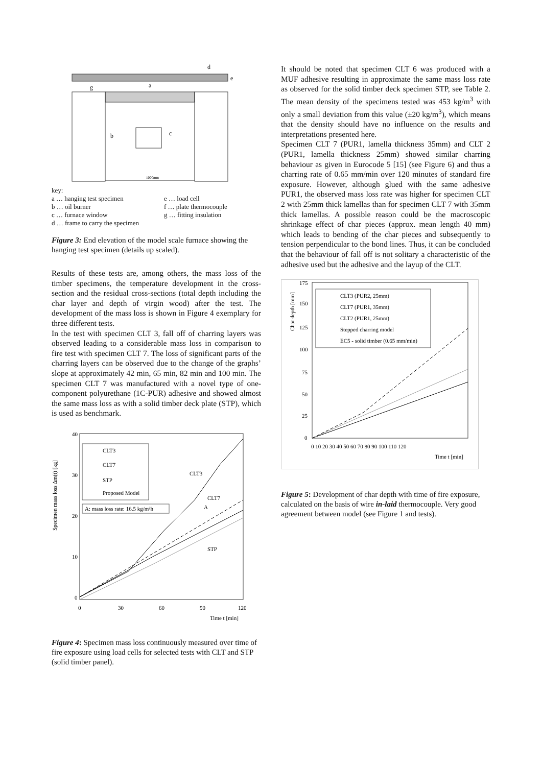1000mm
d
e
a
g
c
b
key:
a … hanging test specimen
e … load cell
b … oil burner
f … plate thermocouple
c … furnace window
g … fitting insulation
d … frame to carry the specimen
Figure 3: End elevation of the model scale furnace showing the hanging test specimen (details up scaled).
Results of these tests are, among others, the mass loss of the timber specimens, the temperature development in the cross-section and the residual cross-sections (total depth including the char layer and depth of virgin wood) after the test. The development of the mass loss is shown in Figure 4 exemplary for three different tests.
In the test with specimen CLT 3, fall off of charring layers was observed leading to a considerable mass loss in comparison to fire test with specimen CLT 7. The loss of significant parts of the charring layers can be observed due to the change of the graphs’ slope at approximately 42 min, 65 min, 82 min and 100 min. The specimen CLT 7 was manufactured with a novel type of one-component polyurethane (1C-PUR) adhesive and showed almost the same mass loss as with a solid timber deck plate (STP), which is used as benchmark.
40
30
20
10
0
0
30
60
90
120
Time t [min]
Specimen mass loss Δm(t) [kg]
CLT3
CLT7
STP
Proposed Model
A: mass loss rate: 16.5 kg/m²h
CLT3
CLT7
A
STP
Figure 4: Specimen mass loss continuously measured over time of fire exposure using load cells for selected tests with CLT and STP (solid timber panel).
It should be noted that specimen CLT 6 was produced with a MUF adhesive resulting in approximate the same mass loss rate as observed for the solid timber deck specimen STP, see Table 2. The mean density of the specimens tested was 453 kg/m<sup>3</sup> with only a small deviation from this value (±20 kg/m<sup>3</sup>), which means that the density should have no influence on the results and interpretations presented here.
Specimen CLT 7 (PUR1, lamella thickness 35mm) and CLT 2 (PUR1, lamella thickness 25mm) showed similar charring behaviour as given in Eurocode 5 [15] (see Figure 6) and thus a charring rate of 0.65 mm/min over 120 minutes of standard fire exposure. However, although glued with the same adhesive PUR1, the observed mass loss rate was higher for specimen CLT 2 with 25mm thick lamellas than for specimen CLT 7 with 35mm thick lamellas. A possible reason could be the macroscopic shrinkage effect of char pieces (approx. mean length 40 mm) which leads to bending of the char pieces and subsequently to tension perpendicular to the bond lines. Thus, it can be concluded that the behaviour of fall off is not solitary a characteristic of the adhesive used but the adhesive and the layup of the CLT.
175
150
125
100
75
50
25
0
0 10 20 30 40 50 60 70 80 90 100 110 120
Time t [min]
Char depth [mm]
CLT3 (PUR2, 25mm)
CLT7 (PUR1, 35mm)
CLT2 (PUR1, 25mm)
Stepped charring model
EC5 - solid timber (0.65 mm/min)
Figure 5: Development of char depth with time of fire exposure, calculated on the basis of wire in-laid thermocouple. Very good agreement between model (see Figure 1 and tests).